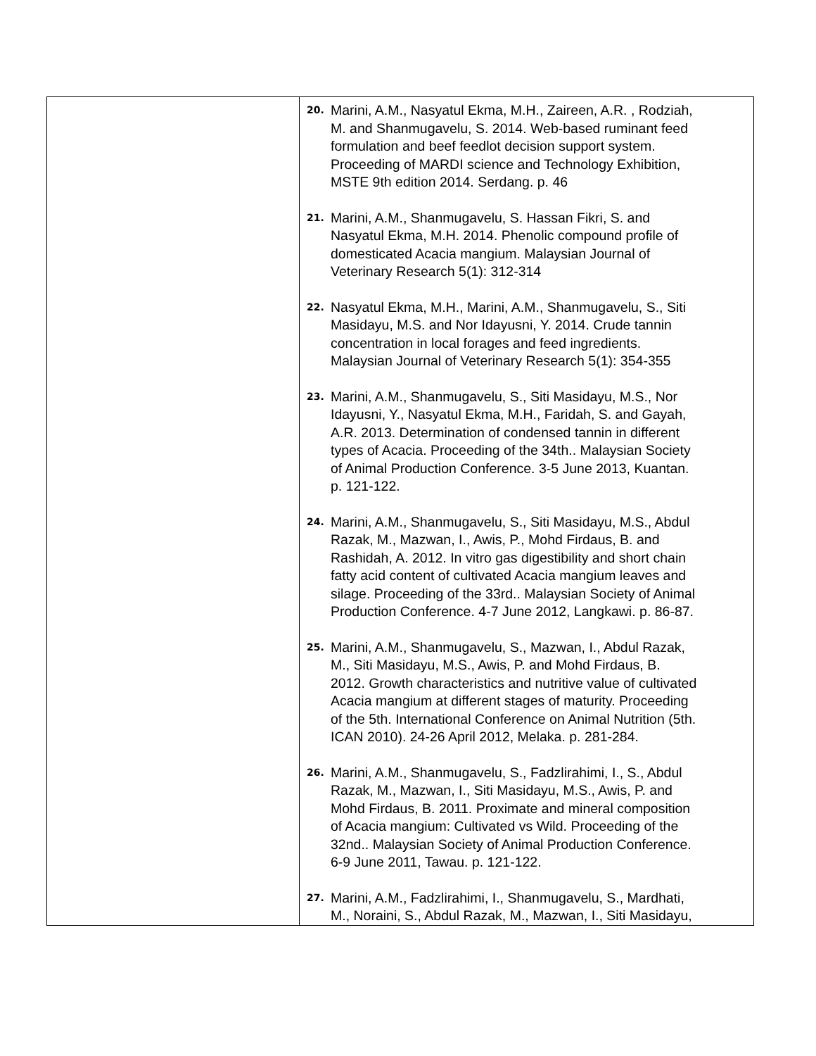| | 20. Marini, A.M., Nasyatul Ekma, M.H., Zaireen, A.R. , Rodziah, M. and Shanmugavelu, S. 2014. Web-based ruminant feed formulation and beef feedlot decision support system. Proceeding of MARDI science and Technology Exhibition, MSTE 9th edition 2014. Serdang. p. 46 21. Marini, A.M., Shanmugavelu, S. Hassan Fikri, S. and Nasyatul Ekma, M.H. 2014. Phenolic compound profile of domesticated Acacia mangium. Malaysian Journal of Veterinary Research 5(1): 312-314 22. Nasyatul Ekma, M.H., Marini, A.M., Shanmugavelu, S., Siti Masidayu, M.S. and Nor Idayusni, Y. 2014. Crude tannin concentration in local forages and feed ingredients. Malaysian Journal of Veterinary Research 5(1): 354-355 23. Marini, A.M., Shanmugavelu, S., Siti Masidayu, M.S., Nor Idayusni, Y., Nasyatul Ekma, M.H., Faridah, S. and Gayah, A.R. 2013. Determination of condensed tannin in different types of Acacia. Proceeding of the 34th.. Malaysian Society of Animal Production Conference. 3-5 June 2013, Kuantan. p. 121-122. 24. Marini, A.M., Shanmugavelu, S., Siti Masidayu, M.S., Abdul Razak, M., Mazwan, I., Awis, P., Mohd Firdaus, B. and Rashidah, A. 2012. In vitro gas digestibility and short chain fatty acid content of cultivated Acacia mangium leaves and silage. Proceeding of the 33rd.. Malaysian Society of Animal Production Conference. 4-7 June 2012, Langkawi. p. 86-87. 25. Marini, A.M., Shanmugavelu, S., Mazwan, I., Abdul Razak, M., Siti Masidayu, M.S., Awis, P. and Mohd Firdaus, B. 2012. Growth characteristics and nutritive value of cultivated Acacia mangium at different stages of maturity. Proceeding of the 5th. International Conference on Animal Nutrition (5th. ICAN 2010). 24-26 April 2012, Melaka. p. 281-284. 26. Marini, A.M., Shanmugavelu, S., Fadzlirahimi, I., S., Abdul Razak, M., Mazwan, I., Siti Masidayu, M.S., Awis, P. and Mohd Firdaus, B. 2011. Proximate and mineral composition of Acacia mangium: Cultivated vs Wild. Proceeding of the 32nd.. Malaysian Society of Animal Production Conference. 6-9 June 2011, Tawau. p. 121-122. 27. Marini, A.M., Fadzlirahimi, I., Shanmugavelu, S., Mardhati, M., Noraini, S., Abdul Razak, M., Mazwan, I., Siti Masidayu, |